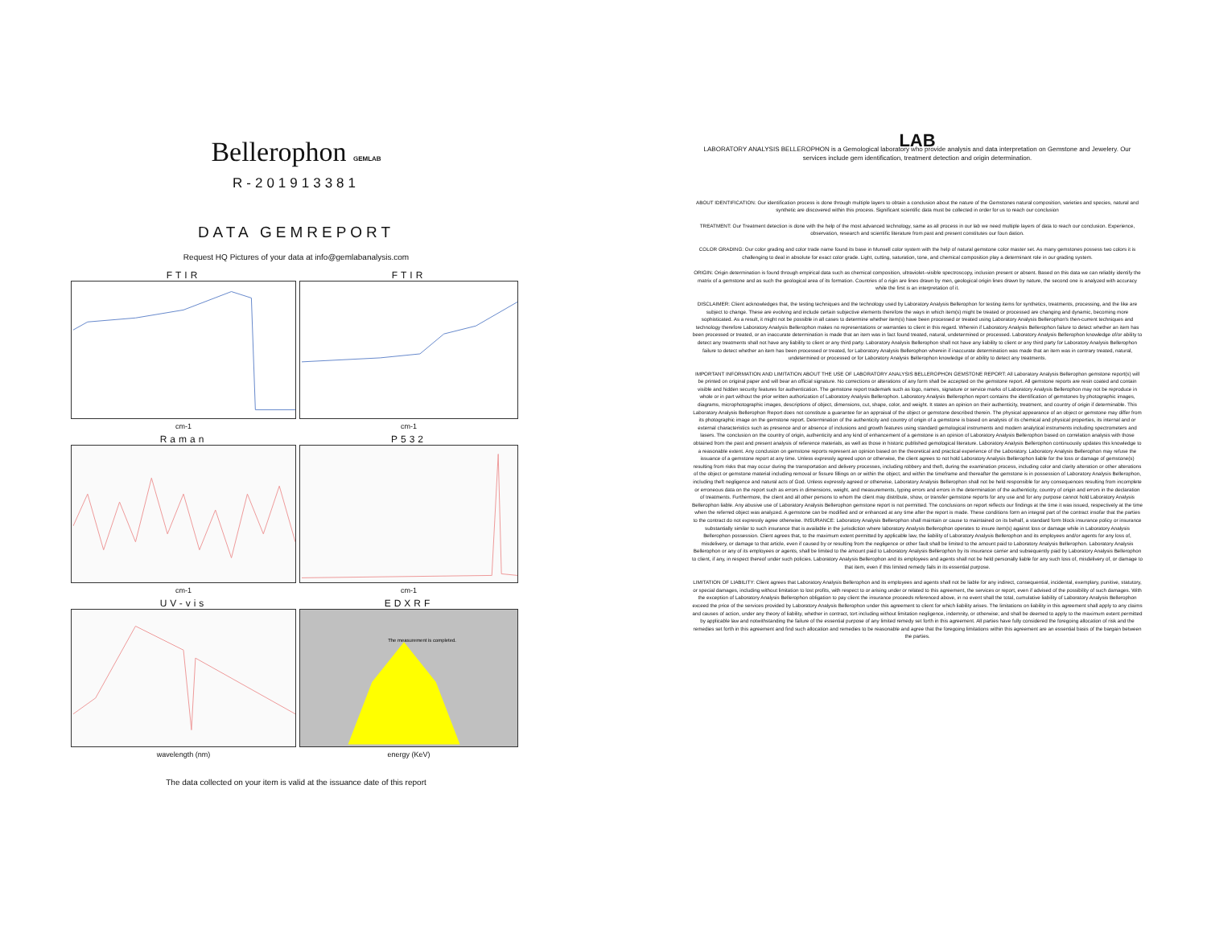Bellerophon GEMLAB
R-201913381
DATA GEMREPORT
Request HQ Pictures of your data at info@gemlabanalysis.com
FTIR
cm-1
FTIR
cm-1
Raman
cm-1
P532
cm-1
UV-vis
wavelength (nm)
EDXRF
The measurement is completed.
energy (KeV)
The data collected on your item is valid at the issuance date of this report
LAB
LABORATORY ANALYSIS BELLEROPHON is a Gemological laboratory who provide analysis and data interpretation on Gemstone and Jewelery. Our services include gem identification, treatment detection and origin determination.
ABOUT IDENTIFICATION: Our identification process is done through multiple layers to obtain a conclusion about the nature of the Gemstones natural composition, varieties and species, natural and synthetic are discovered within this process. Significant scientific data must be collected in order for us to reach our conclusion
TREATMENT: Our Treatment detection is done with the help of the most advanced technology, same as all process in our lab we need multiple layers of data to reach our conclusion. Experience, observation, research and scientific literature from past and present constitutes our foun dation.
COLOR GRADING: Our color grading and color trade name found its base in Munsell color system with the help of natural gemstone color master set. As many gemstones possess two colors it is challenging to deal in absolute for exact color grade. Light, cutting, saturation, tone, and chemical composition play a determinant role in our grading system.
ORIGIN: Origin determination is found through empirical data such as chemical composition, ultraviolet–visible spectroscopy, inclusion present or absent. Based on this data we can reliably identify the matrix of a gemstone and as such the geological area of its formation. Countries of o rigin are lines drawn by men, geological origin lines drawn by nature, the second one is analyzed with accuracy while the first is an interpretation of it.
DISCLAIMER: Client acknowledges that, the testing techniques and the technology used by Laboratory Analysis Bellerophon for testing items for synthetics, treatments, processing, and the like are subject to change. These are evolving and include certain subjective elements therefore the ways in which item(s) might be treated or processed are changing and dynamic, becoming more sophisticated. As a result, it might not be possible in all cases to determine whether item(s) have been processed or treated using Laboratory Analysis Bellerophon's then-current techniques and technology therefore Laboratory Analysis Bellerophon makes no representations or warranties to client in this regard. Wherein if Laboratory Analysis Bellerophon failure to detect whether an item has been processed or treated, or an inaccurate determination is made that an item was in fact found treated, natural, undetermined or processed. Laboratory Analysis Bellerophon knowledge of/or ability to detect any treatments shall not have any liability to client or any third party. Laboratory Analysis Bellerophon shall not have any liability to client or any third party for Laboratory Analysis Bellerophon failure to detect whether an item has been processed or treated, for Laboratory Analysis Bellerophon wherein if inaccurate determination was made that an item was in contrary treated, natural, undetermined or processed or for Laboratory Analysis Bellerophon knowledge of or ability to detect any treatments.
IMPORTANT INFORMATION AND LIMITATION ABOUT THE USE OF LABORATORY ANALYSIS BELLEROPHON GEMSTONE REPORT: All Laboratory Analysis Bellerophon gemstone report(s) will be printed on original paper and will bear an official signature. No corrections or alterations of any form shall be accepted on the gemstone report. All gemstone reports are resin coated and contain visible and hidden security features for authentication. The gemstone report trademark such as logo, names, signature or service marks of Laboratory Analysis Bellerophon may not be reproduce in whole or in part without the prior written authorization of Laboratory Analysis Bellerophon. Laboratory Analysis Bellerophon report contains the identification of gemstones by photographic images, diagrams, microphotographic images, descriptions of object, dimensions, cut, shape, color, and weight. It states an opinion on their authenticity, treatment, and country of origin if determinable. This Laboratory Analysis Bellerophon Report does not constitute a guarantee for an appraisal of the object or gemstone described therein. The physical appearance of an object or gemstone may differ from its photographic image on the gemstone report. Determination of the authenticity and country of origin of a gemstone is based on analysis of its chemical and physical properties, its internal and or external characteristics such as presence and or absence of inclusions and growth features using standard gemological instruments and modern analytical instruments including spectrometers and lasers. The conclusion on the country of origin, authenticity and any kind of enhancement of a gemstone is an opinion of Laboratory Analysis Bellerophon based on correlation analysis with those obtained from the past and present analysis of reference materials, as well as those in historic published gemological literature. Laboratory Analysis Bellerophon continuously updates this knowledge to a reasonable extent. Any conclusion on gemstone reports represent an opinion based on the theoretical and practical experience of the Laboratory. Laboratory Analysis Bellerophon may refuse the issuance of a gemstone report at any time. Unless expressly agreed upon or otherwise, the client agrees to not hold Laboratory Analysis Bellerophon liable for the loss or damage of gemstone(s) resulting from risks that may occur during the transportation and delivery processes, including robbery and theft, during the examination process, including color and clarity alteration or other alterations of the object or gemstone material including removal or fissure fillings on or within the object; and within the timeframe and thereafter the gemstone is in possession of Laboratory Analysis Bellerophon, including theft negligence and natural acts of God. Unless expressly agreed or otherwise, Laboratory Analysis Bellerophon shall not be held responsible for any consequences resulting from incomplete or erroneous data on the report such as errors in dimensions, weight, and measurements, typing errors and errors in the determination of the authenticity, country of origin and errors in the declaration of treatments. Furthermore, the client and all other persons to whom the client may distribute, show, or transfer gemstone reports for any use and for any purpose cannot hold Laboratory Analysis Bellerophon liable. Any abusive use of Laboratory Analysis Bellerophon gemstone report is not permitted. The conclusions on report reflects our findings at the time it was issued, respectively at the time when the referred object was analyzed. A gemstone can be modified and or enhanced at any time after the report is made. These conditions form an integral part of the contract insofar that the parties to the contract do not expressly agree otherwise. INSURANCE: Laboratory Analysis Bellerophon shall maintain or cause to maintained on its behalf, a standard form block insurance policy or insurance substantially similar to such insurance that is available in the jurisdiction where laboratory Analysis Bellerophon operates to insure item(s) against loss or damage while in Laboratory Analysis Bellerophon possession. Client agrees that, to the maximum extent permitted by applicable law, the liability of Laboratory Analysis Bellerophon and its employees and/or agents for any loss of, misdelivery, or damage to that article, even if caused by or resulting from the negligence or other fault shall be limited to the amount paid to Laboratory Analysis Bellerophon. Laboratory Analysis Bellerophon or any of its employees or agents, shall be limited to the amount paid to Laboratory Analysis Bellerophon by its insurance carrier and subsequently paid by Laboratory Analysis Bellerophon to client, if any, in respect thereof under such policies. Laboratory Analysis Bellerophon and its employees and agents shall not be held personally liable for any such loss of, misdelivery of, or damage to that item, even if this limited remedy fails in its essential purpose.
LIMITATION OF LIABILITY: Client agrees that Laboratory Analysis Bellerophon and its employees and agents shall not be liable for any indirect, consequential, incidental, exemplary, punitive, statutory, or special damages, including without limitation to lost profits, with respect to or arising under or related to this agreement, the services or report, even if advised of the possibility of such damages. With the exception of Laboratory Analysis Bellerophon obligation to pay client the insurance proceeds referenced above, in no event shall the total, cumulative liability of Laboratory Analysis Bellerophon exceed the price of the services provided by Laboratory Analysis Bellerophon under this agreement to client for which liability arises. The limitations on liability in this agreement shall apply to any claims and causes of action, under any theory of liability, whether in contract, tort including without limitation negligence, indemnity, or otherwise; and shall be deemed to apply to the maximum extent permitted by applicable law and notwithstanding the failure of the essential purpose of any limited remedy set forth in this agreement. All parties have fully considered the foregoing allocation of risk and the remedies set forth in this agreement and find such allocation and remedies to be reasonable and agree that the foregoing limitations within this agreement are an essential basis of the bargain between the parties.